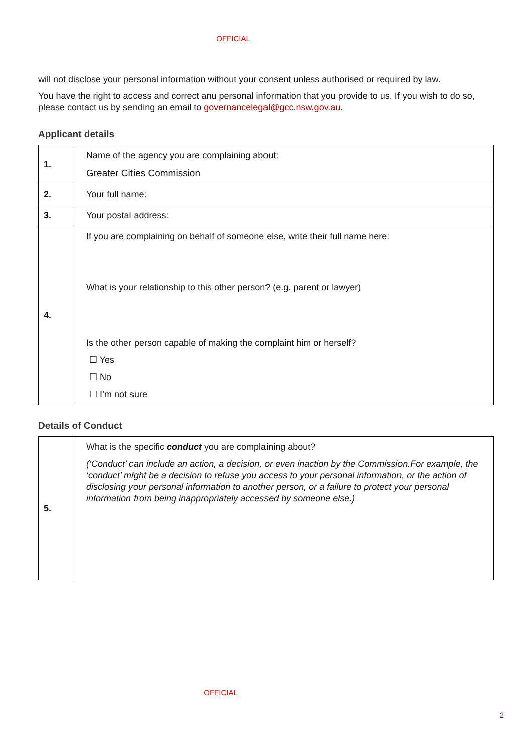OFFICIAL
will not disclose your personal information without your consent unless authorised or required by law.
You have the right to access and correct anu personal information that you provide to us. If you wish to do so, please contact us by sending an email to governancelegal@gcc.nsw.gov.au.
Applicant details
| 1. | Name of the agency you are complaining about: Greater Cities Commission |
| 2. | Your full name: |
| 3. | Your postal address: |
| 4. | If you are complaining on behalf of someone else, write their full name here: What is your relationship to this other person? (e.g. parent or lawyer) Is the other person capable of making the complaint him or herself? ☐ Yes ☐ No ☐ I’m not sure |
Details of Conduct
| 5. | What is the specific conduct you are complaining about? (‘Conduct’ can include an action, a decision, or even inaction by the Commission.For example, the ‘conduct’ might be a decision to refuse you access to your personal information, or the action of disclosing your personal information to another person, or a failure to protect your personal information from being inappropriately accessed by someone else.) |
OFFICIAL
2